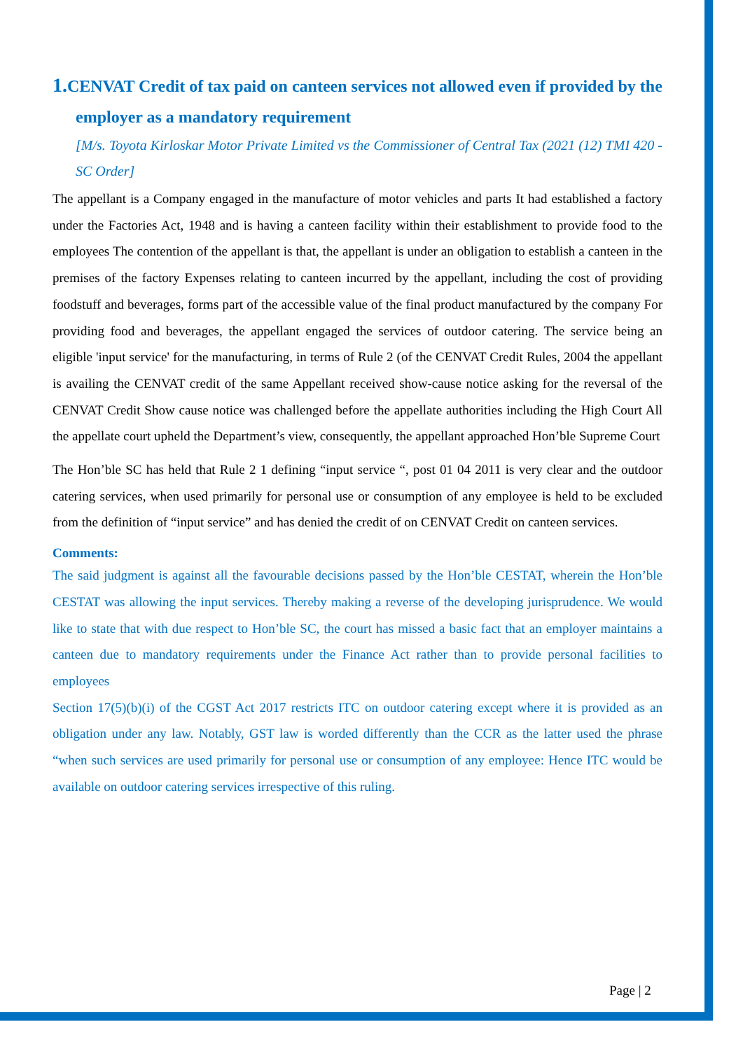1. CENVAT Credit of tax paid on canteen services not allowed even if provided by the employer as a mandatory requirement
[M/s. Toyota Kirloskar Motor Private Limited vs the Commissioner of Central Tax (2021 (12) TMI 420 - SC Order]
The appellant is a Company engaged in the manufacture of motor vehicles and parts It had established a factory under the Factories Act, 1948 and is having a canteen facility within their establishment to provide food to the employees The contention of the appellant is that, the appellant is under an obligation to establish a canteen in the premises of the factory Expenses relating to canteen incurred by the appellant, including the cost of providing foodstuff and beverages, forms part of the accessible value of the final product manufactured by the company For providing food and beverages, the appellant engaged the services of outdoor catering. The service being an eligible 'input service' for the manufacturing, in terms of Rule 2 (of the CENVAT Credit Rules, 2004 the appellant is availing the CENVAT credit of the same Appellant received show-cause notice asking for the reversal of the CENVAT Credit Show cause notice was challenged before the appellate authorities including the High Court All the appellate court upheld the Department’s view, consequently, the appellant approached Hon’ble Supreme Court
The Hon’ble SC has held that Rule 2 1 defining “input service “, post 01 04 2011 is very clear and the outdoor catering services, when used primarily for personal use or consumption of any employee is held to be excluded from the definition of “input service” and has denied the credit of on CENVAT Credit on canteen services.
Comments:
The said judgment is against all the favourable decisions passed by the Hon’ble CESTAT, wherein the Hon’ble CESTAT was allowing the input services. Thereby making a reverse of the developing jurisprudence. We would like to state that with due respect to Hon’ble SC, the court has missed a basic fact that an employer maintains a canteen due to mandatory requirements under the Finance Act rather than to provide personal facilities to employees
Section 17(5)(b)(i) of the CGST Act 2017 restricts ITC on outdoor catering except where it is provided as an obligation under any law. Notably, GST law is worded differently than the CCR as the latter used the phrase “when such services are used primarily for personal use or consumption of any employee: Hence ITC would be available on outdoor catering services irrespective of this ruling.
Page | 2